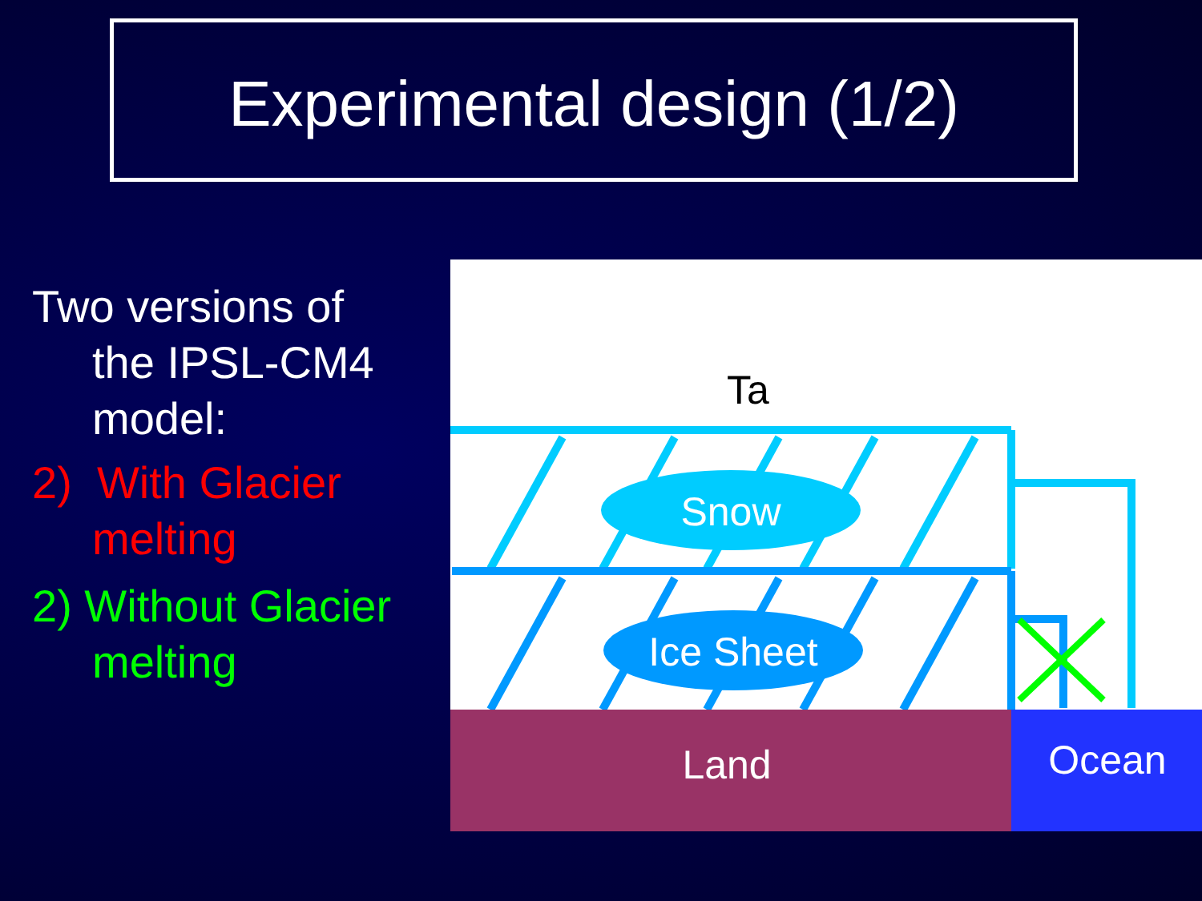Experimental design (1/2)
Two versions of
the IPSL-CM4
model:
2) With Glacier
melting
2) Without Glacier
melting
Ta
Snow
Ice Sheet
Land
Ocean